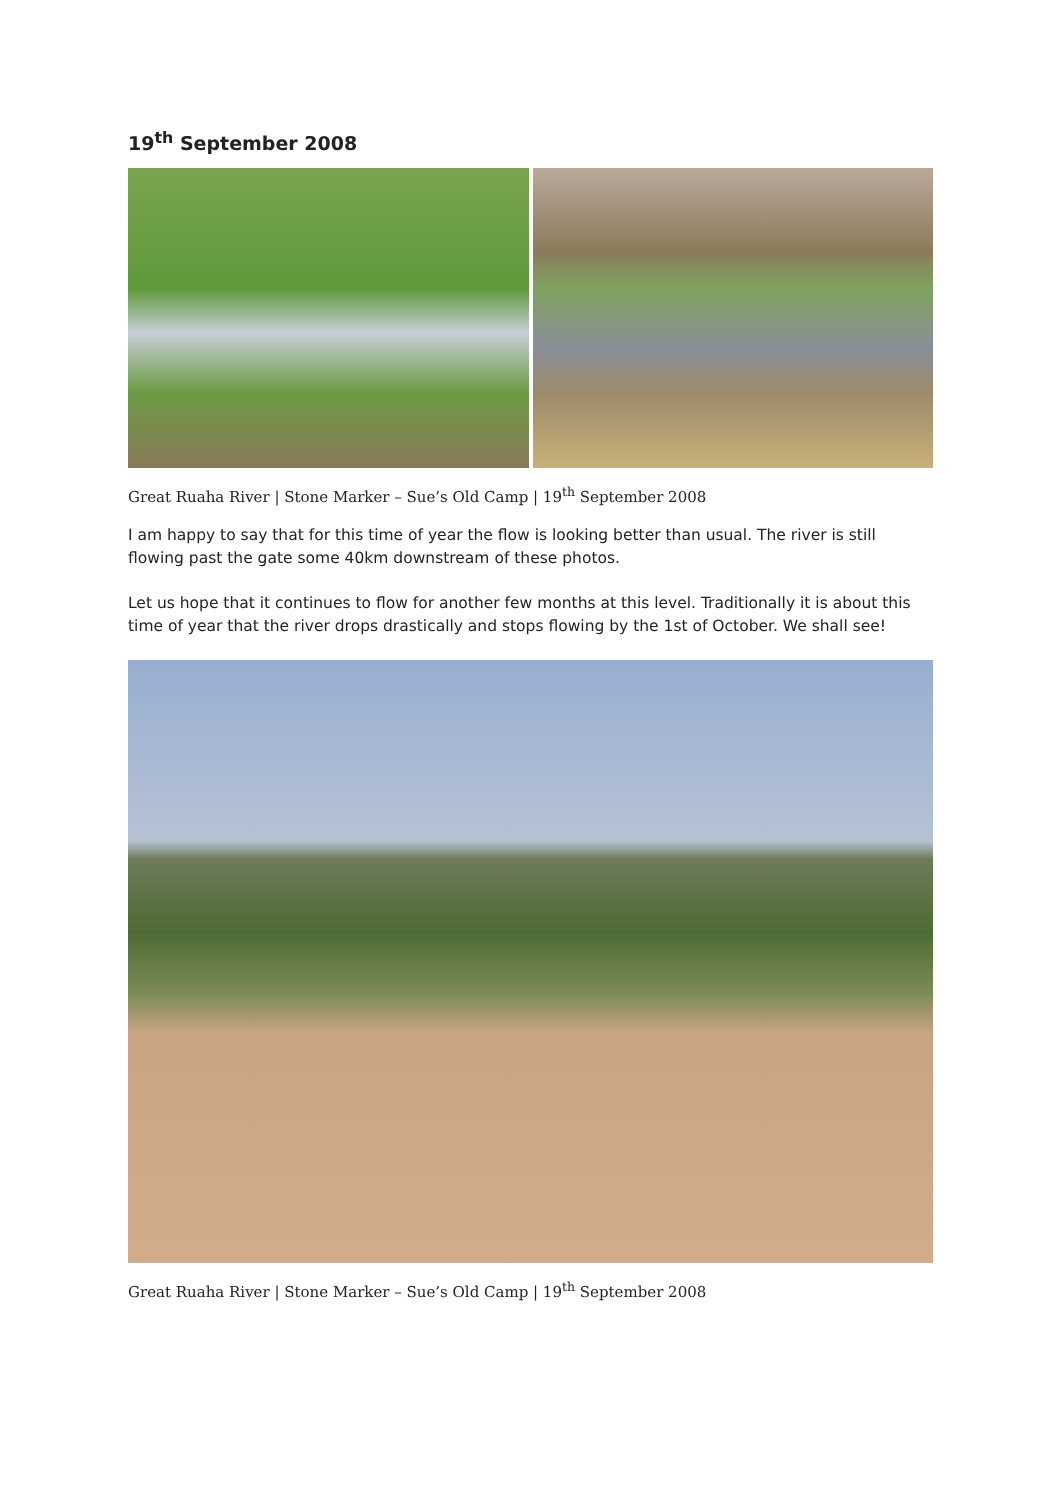19<sup>th</sup> September 2008
Great Ruaha River | Stone Marker – Sue’s Old Camp | 19<sup>th</sup> September 2008
I am happy to say that for this time of year the flow is looking better than usual. The river is still flowing past the gate some 40km downstream of these photos.
Let us hope that it continues to flow for another few months at this level. Traditionally it is about this time of year that the river drops drastically and stops flowing by the 1st of October. We shall see!
Great Ruaha River | Stone Marker – Sue’s Old Camp | 19<sup>th</sup> September 2008